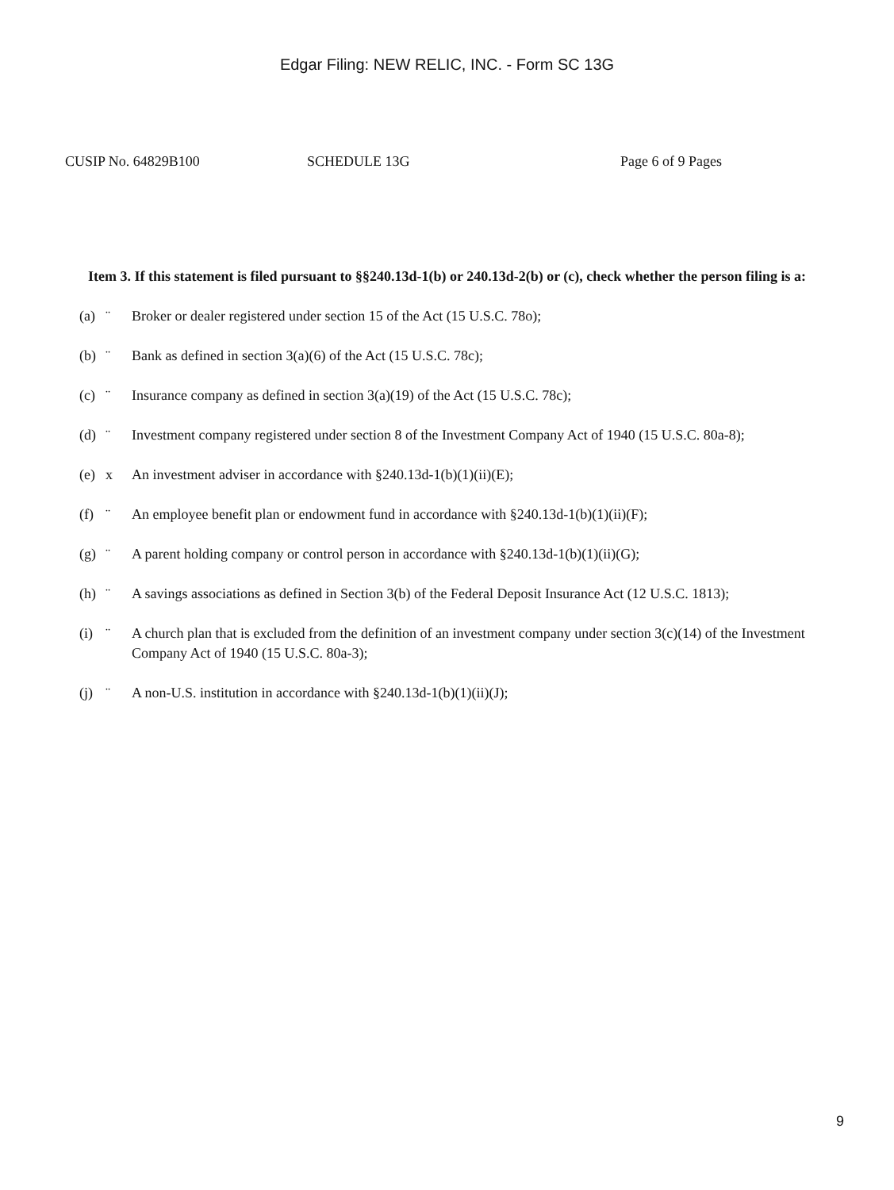Edgar Filing: NEW RELIC, INC. - Form SC 13G
CUSIP No. 64829B100 SCHEDULE 13G Page 6 of 9 Pages
Item 3. If this statement is filed pursuant to §§240.13d-1(b) or 240.13d-2(b) or (c), check whether the person filing is a:
(a) ¨ Broker or dealer registered under section 15 of the Act (15 U.S.C. 78o);
(b) ¨ Bank as defined in section 3(a)(6) of the Act (15 U.S.C. 78c);
(c) ¨ Insurance company as defined in section 3(a)(19) of the Act (15 U.S.C. 78c);
(d) ¨ Investment company registered under section 8 of the Investment Company Act of 1940 (15 U.S.C. 80a-8);
(e) x An investment adviser in accordance with §240.13d-1(b)(1)(ii)(E);
(f) ¨ An employee benefit plan or endowment fund in accordance with §240.13d-1(b)(1)(ii)(F);
(g) ¨ A parent holding company or control person in accordance with §240.13d-1(b)(1)(ii)(G);
(h) ¨ A savings associations as defined in Section 3(b) of the Federal Deposit Insurance Act (12 U.S.C. 1813);
(i) ¨ A church plan that is excluded from the definition of an investment company under section 3(c)(14) of the Investment Company Act of 1940 (15 U.S.C. 80a-3);
(j) ¨ A non-U.S. institution in accordance with §240.13d-1(b)(1)(ii)(J);
9